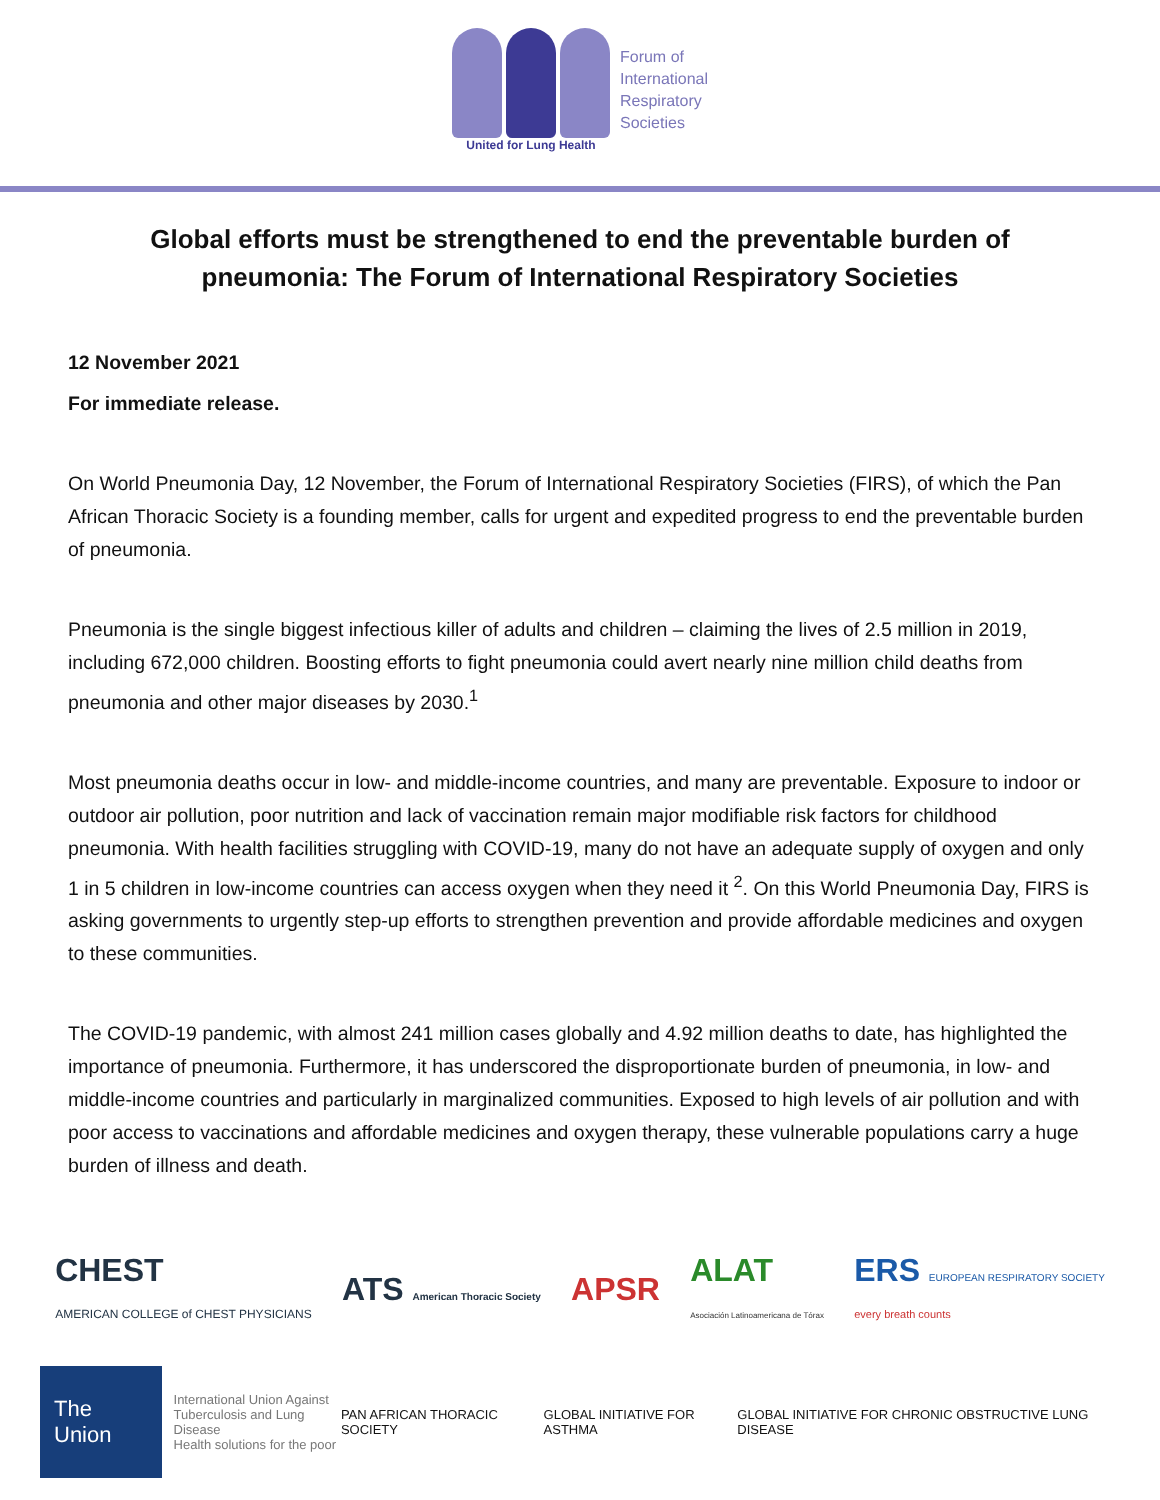United for Lung Health
Forum of
International
Respiratory
Societies
Global efforts must be strengthened to end the preventable burden of pneumonia: The Forum of International Respiratory Societies
12 November 2021
For immediate release.
On World Pneumonia Day, 12 November, the Forum of International Respiratory Societies (FIRS), of which the Pan African Thoracic Society is a founding member, calls for urgent and expedited progress to end the preventable burden of pneumonia.
Pneumonia is the single biggest infectious killer of adults and children – claiming the lives of 2.5 million in 2019, including 672,000 children. Boosting efforts to fight pneumonia could avert nearly nine million child deaths from pneumonia and other major diseases by 2030.<sup>1</sup>
Most pneumonia deaths occur in low- and middle-income countries, and many are preventable. Exposure to indoor or outdoor air pollution, poor nutrition and lack of vaccination remain major modifiable risk factors for childhood pneumonia. With health facilities struggling with COVID-19, many do not have an adequate supply of oxygen and only 1 in 5 children in low-income countries can access oxygen when they need it <sup>2</sup>. On this World Pneumonia Day, FIRS is asking governments to urgently step-up efforts to strengthen prevention and provide affordable medicines and oxygen to these communities.
The COVID-19 pandemic, with almost 241 million cases globally and 4.92 million deaths to date, has highlighted the importance of pneumonia. Furthermore, it has underscored the disproportionate burden of pneumonia, in low- and middle-income countries and particularly in marginalized communities. Exposed to high levels of air pollution and with poor access to vaccinations and affordable medicines and oxygen therapy, these vulnerable populations carry a huge burden of illness and death.
CHEST
AMERICAN COLLEGE of CHEST PHYSICIANS
ATS American Thoracic Society
APSR
ALAT
Asociación Latinoamericana de Tórax
ERS EUROPEAN RESPIRATORY SOCIETY
every breath counts
The Union International Union Against
Tuberculosis and Lung Disease
Health solutions for the poor
PAN AFRICAN THORACIC SOCIETY GLOBAL INITIATIVE FOR ASTHMA
GLOBAL INITIATIVE FOR CHRONIC OBSTRUCTIVE LUNG DISEASE